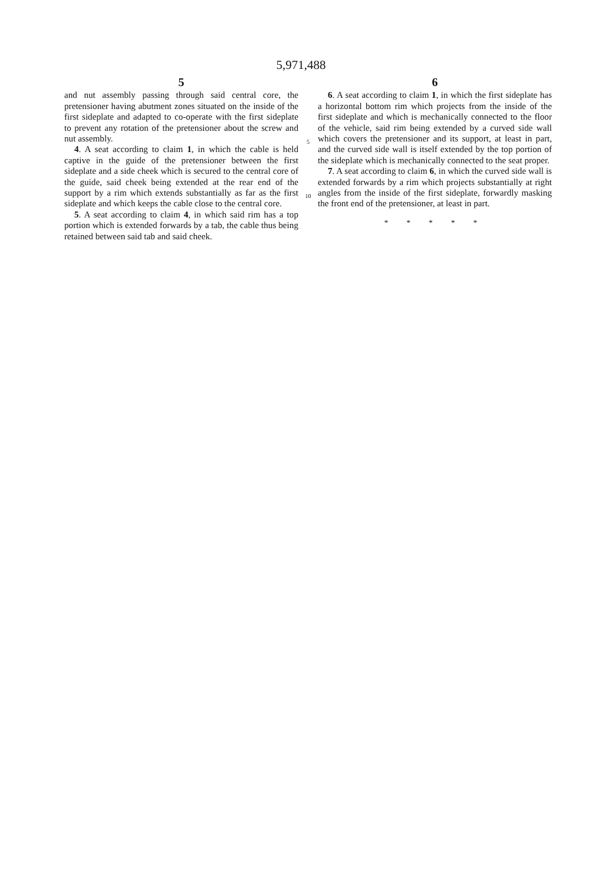5,971,488
5
and nut assembly passing through said central core, the pretensioner having abutment zones situated on the inside of the first sideplate and adapted to co-operate with the first sideplate to prevent any rotation of the pretensioner about the screw and nut assembly.
4. A seat according to claim 1, in which the cable is held captive in the guide of the pretensioner between the first sideplate and a side cheek which is secured to the central core of the guide, said cheek being extended at the rear end of the support by a rim which extends substantially as far as the first sideplate and which keeps the cable close to the central core.
5. A seat according to claim 4, in which said rim has a top portion which is extended forwards by a tab, the cable thus being retained between said tab and said cheek.
5
10
6
6. A seat according to claim 1, in which the first sideplate has a horizontal bottom rim which projects from the inside of the first sideplate and which is mechanically connected to the floor of the vehicle, said rim being extended by a curved side wall which covers the pretensioner and its support, at least in part, and the curved side wall is itself extended by the top portion of the sideplate which is mechanically connected to the seat proper.
7. A seat according to claim 6, in which the curved side wall is extended forwards by a rim which projects substantially at right angles from the inside of the first sideplate, forwardly masking the front end of the pretensioner, at least in part.
* * * * *